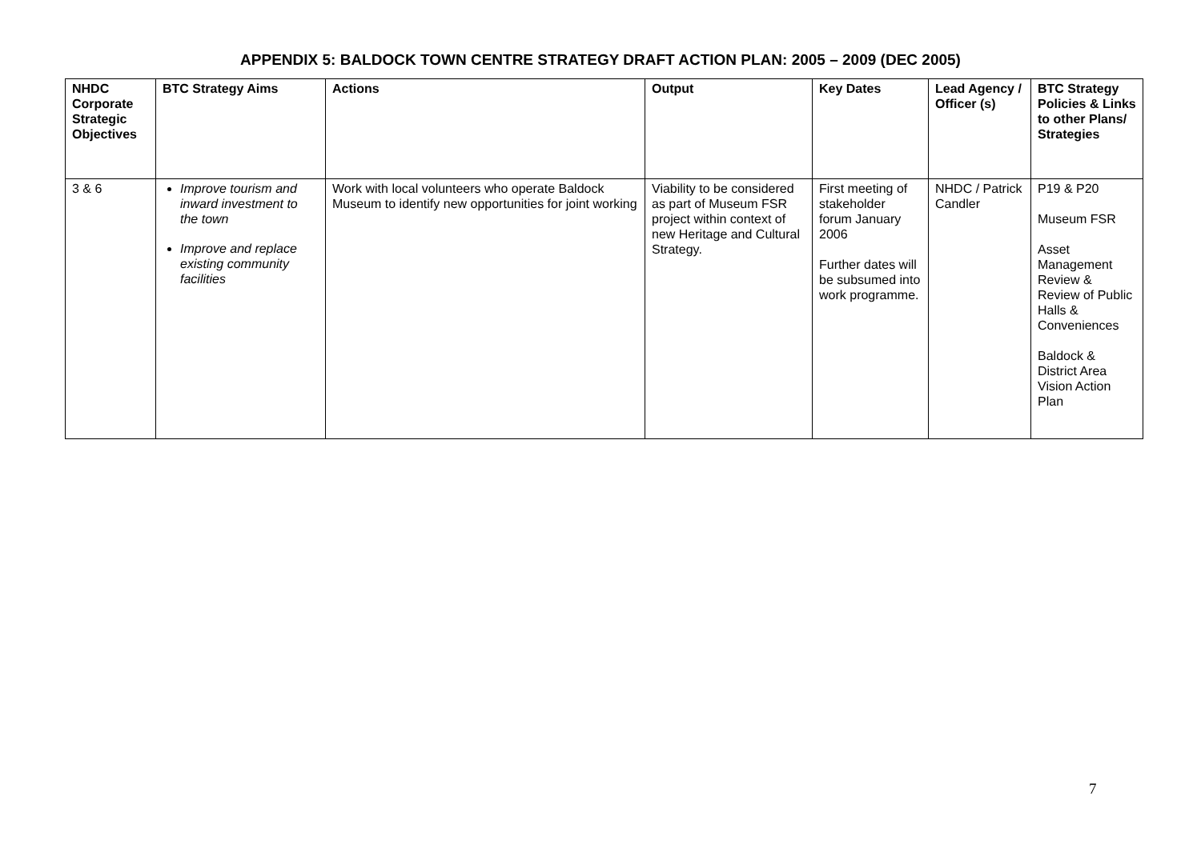APPENDIX 5: BALDOCK TOWN CENTRE STRATEGY DRAFT ACTION PLAN: 2005 – 2009 (DEC 2005)
| NHDC Corporate Strategic Objectives | BTC Strategy Aims | Actions | Output | Key Dates | Lead Agency / Officer (s) | BTC Strategy Policies & Links to other Plans/ Strategies |
| --- | --- | --- | --- | --- | --- | --- |
| 3 & 6 | Improve tourism and inward investment to the town Improve and replace existing community facilities | Work with local volunteers who operate Baldock Museum to identify new opportunities for joint working | Viability to be considered as part of Museum FSR project within context of new Heritage and Cultural Strategy. | First meeting of stakeholder forum January 2006 Further dates will be subsumed into work programme. | NHDC / Patrick Candler | P19 & P20 Museum FSR Asset Management Review & Review of Public Halls & Conveniences Baldock & District Area Vision Action Plan |
7